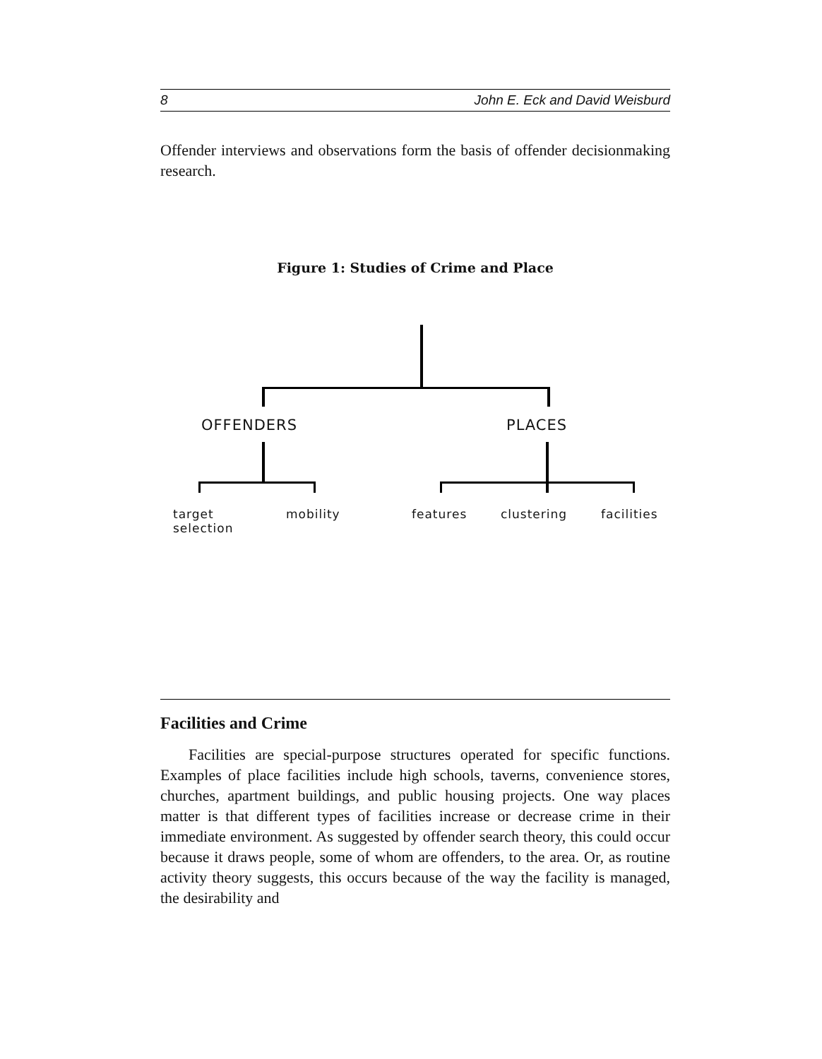8 John E. Eck and David Weisburd
Offender interviews and observations form the basis of offender decisionmaking research.
Figure 1: Studies of Crime and Place
OFFENDERS PLACES
target
selection
mobility features clustering facilities
Facilities and Crime
Facilities are special-purpose structures operated for specific functions. Examples of place facilities include high schools, taverns, convenience stores, churches, apartment buildings, and public housing projects. One way places matter is that different types of facilities increase or decrease crime in their immediate environment. As suggested by offender search theory, this could occur because it draws people, some of whom are offenders, to the area. Or, as routine activity theory suggests, this occurs because of the way the facility is managed, the desirability and